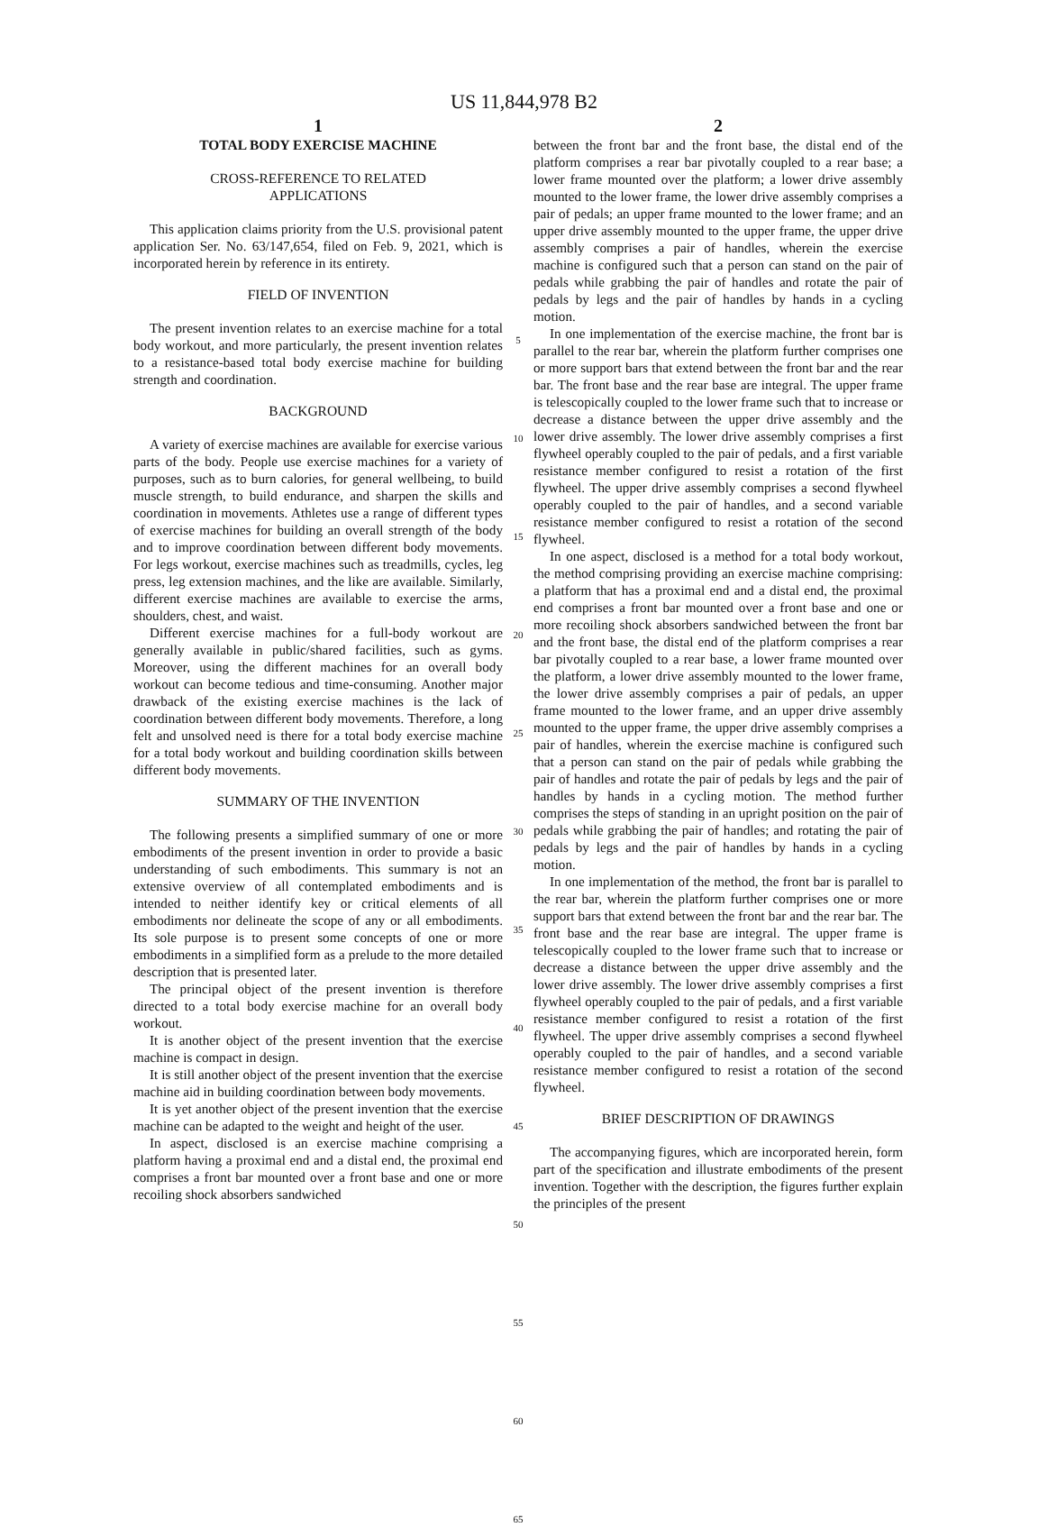US 11,844,978 B2
1
TOTAL BODY EXERCISE MACHINE
CROSS-REFERENCE TO RELATED
APPLICATIONS
This application claims priority from the U.S. provisional patent application Ser. No. 63/147,654, filed on Feb. 9, 2021, which is incorporated herein by reference in its entirety.
FIELD OF INVENTION
The present invention relates to an exercise machine for a total body workout, and more particularly, the present invention relates to a resistance-based total body exercise machine for building strength and coordination.
BACKGROUND
A variety of exercise machines are available for exercise various parts of the body. People use exercise machines for a variety of purposes, such as to burn calories, for general wellbeing, to build muscle strength, to build endurance, and sharpen the skills and coordination in movements. Athletes use a range of different types of exercise machines for building an overall strength of the body and to improve coordination between different body movements. For legs workout, exercise machines such as treadmills, cycles, leg press, leg extension machines, and the like are available. Similarly, different exercise machines are available to exercise the arms, shoulders, chest, and waist.
Different exercise machines for a full-body workout are generally available in public/shared facilities, such as gyms. Moreover, using the different machines for an overall body workout can become tedious and time-consuming. Another major drawback of the existing exercise machines is the lack of coordination between different body movements. Therefore, a long felt and unsolved need is there for a total body exercise machine for a total body workout and building coordination skills between different body movements.
SUMMARY OF THE INVENTION
The following presents a simplified summary of one or more embodiments of the present invention in order to provide a basic understanding of such embodiments. This summary is not an extensive overview of all contemplated embodiments and is intended to neither identify key or critical elements of all embodiments nor delineate the scope of any or all embodiments. Its sole purpose is to present some concepts of one or more embodiments in a simplified form as a prelude to the more detailed description that is presented later.
The principal object of the present invention is therefore directed to a total body exercise machine for an overall body workout.
It is another object of the present invention that the exercise machine is compact in design.
It is still another object of the present invention that the exercise machine aid in building coordination between body movements.
It is yet another object of the present invention that the exercise machine can be adapted to the weight and height of the user.
In aspect, disclosed is an exercise machine comprising a platform having a proximal end and a distal end, the proximal end comprises a front bar mounted over a front base and one or more recoiling shock absorbers sandwiched
5
10
15
20
25
30
35
40
45
50
55
60
65
2
between the front bar and the front base, the distal end of the platform comprises a rear bar pivotally coupled to a rear base; a lower frame mounted over the platform; a lower drive assembly mounted to the lower frame, the lower drive assembly comprises a pair of pedals; an upper frame mounted to the lower frame; and an upper drive assembly mounted to the upper frame, the upper drive assembly comprises a pair of handles, wherein the exercise machine is configured such that a person can stand on the pair of pedals while grabbing the pair of handles and rotate the pair of pedals by legs and the pair of handles by hands in a cycling motion.
In one implementation of the exercise machine, the front bar is parallel to the rear bar, wherein the platform further comprises one or more support bars that extend between the front bar and the rear bar. The front base and the rear base are integral. The upper frame is telescopically coupled to the lower frame such that to increase or decrease a distance between the upper drive assembly and the lower drive assembly. The lower drive assembly comprises a first flywheel operably coupled to the pair of pedals, and a first variable resistance member configured to resist a rotation of the first flywheel. The upper drive assembly comprises a second flywheel operably coupled to the pair of handles, and a second variable resistance member configured to resist a rotation of the second flywheel.
In one aspect, disclosed is a method for a total body workout, the method comprising providing an exercise machine comprising: a platform that has a proximal end and a distal end, the proximal end comprises a front bar mounted over a front base and one or more recoiling shock absorbers sandwiched between the front bar and the front base, the distal end of the platform comprises a rear bar pivotally coupled to a rear base, a lower frame mounted over the platform, a lower drive assembly mounted to the lower frame, the lower drive assembly comprises a pair of pedals, an upper frame mounted to the lower frame, and an upper drive assembly mounted to the upper frame, the upper drive assembly comprises a pair of handles, wherein the exercise machine is configured such that a person can stand on the pair of pedals while grabbing the pair of handles and rotate the pair of pedals by legs and the pair of handles by hands in a cycling motion. The method further comprises the steps of standing in an upright position on the pair of pedals while grabbing the pair of handles; and rotating the pair of pedals by legs and the pair of handles by hands in a cycling motion.
In one implementation of the method, the front bar is parallel to the rear bar, wherein the platform further comprises one or more support bars that extend between the front bar and the rear bar. The front base and the rear base are integral. The upper frame is telescopically coupled to the lower frame such that to increase or decrease a distance between the upper drive assembly and the lower drive assembly. The lower drive assembly comprises a first flywheel operably coupled to the pair of pedals, and a first variable resistance member configured to resist a rotation of the first flywheel. The upper drive assembly comprises a second flywheel operably coupled to the pair of handles, and a second variable resistance member configured to resist a rotation of the second flywheel.
BRIEF DESCRIPTION OF DRAWINGS
The accompanying figures, which are incorporated herein, form part of the specification and illustrate embodiments of the present invention. Together with the description, the figures further explain the principles of the present